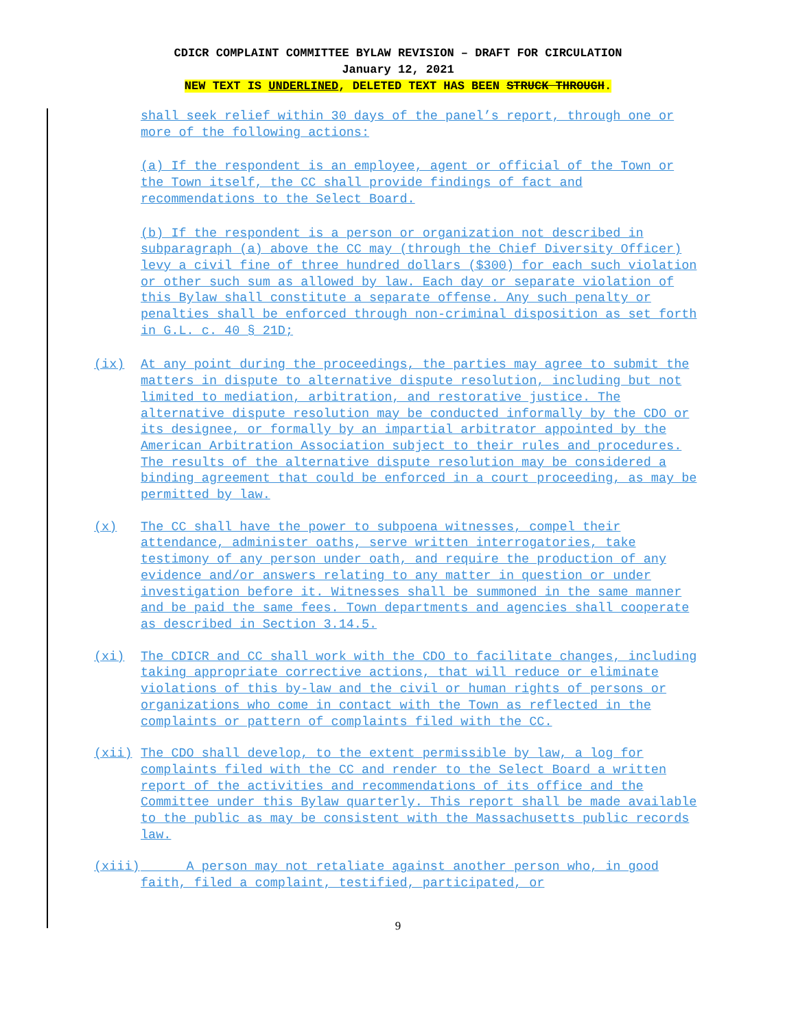CDICR COMPLAINT COMMITTEE BYLAW REVISION – DRAFT FOR CIRCULATION
January 12, 2021
NEW TEXT IS UNDERLINED, DELETED TEXT HAS BEEN STRUCK THROUGH.
shall seek relief within 30 days of the panel’s report, through one or more of the following actions:
(a) If the respondent is an employee, agent or official of the Town or the Town itself, the CC shall provide findings of fact and recommendations to the Select Board.
(b) If the respondent is a person or organization not described in subparagraph (a) above the CC may (through the Chief Diversity Officer) levy a civil fine of three hundred dollars ($300) for each such violation or other such sum as allowed by law. Each day or separate violation of this Bylaw shall constitute a separate offense. Any such penalty or penalties shall be enforced through non-criminal disposition as set forth in G.L. c. 40 § 21D;
(ix) At any point during the proceedings, the parties may agree to submit the matters in dispute to alternative dispute resolution, including but not limited to mediation, arbitration, and restorative justice. The alternative dispute resolution may be conducted informally by the CDO or its designee, or formally by an impartial arbitrator appointed by the American Arbitration Association subject to their rules and procedures. The results of the alternative dispute resolution may be considered a binding agreement that could be enforced in a court proceeding, as may be permitted by law.
(x) The CC shall have the power to subpoena witnesses, compel their attendance, administer oaths, serve written interrogatories, take testimony of any person under oath, and require the production of any evidence and/or answers relating to any matter in question or under investigation before it. Witnesses shall be summoned in the same manner and be paid the same fees. Town departments and agencies shall cooperate as described in Section 3.14.5.
(xi) The CDICR and CC shall work with the CDO to facilitate changes, including taking appropriate corrective actions, that will reduce or eliminate violations of this by-law and the civil or human rights of persons or organizations who come in contact with the Town as reflected in the complaints or pattern of complaints filed with the CC.
(xii) The CDO shall develop, to the extent permissible by law, a log for complaints filed with the CC and render to the Select Board a written report of the activities and recommendations of its office and the Committee under this Bylaw quarterly. This report shall be made available to the public as may be consistent with the Massachusetts public records law.
(xiii) A person may not retaliate against another person who, in good faith, filed a complaint, testified, participated, or
9